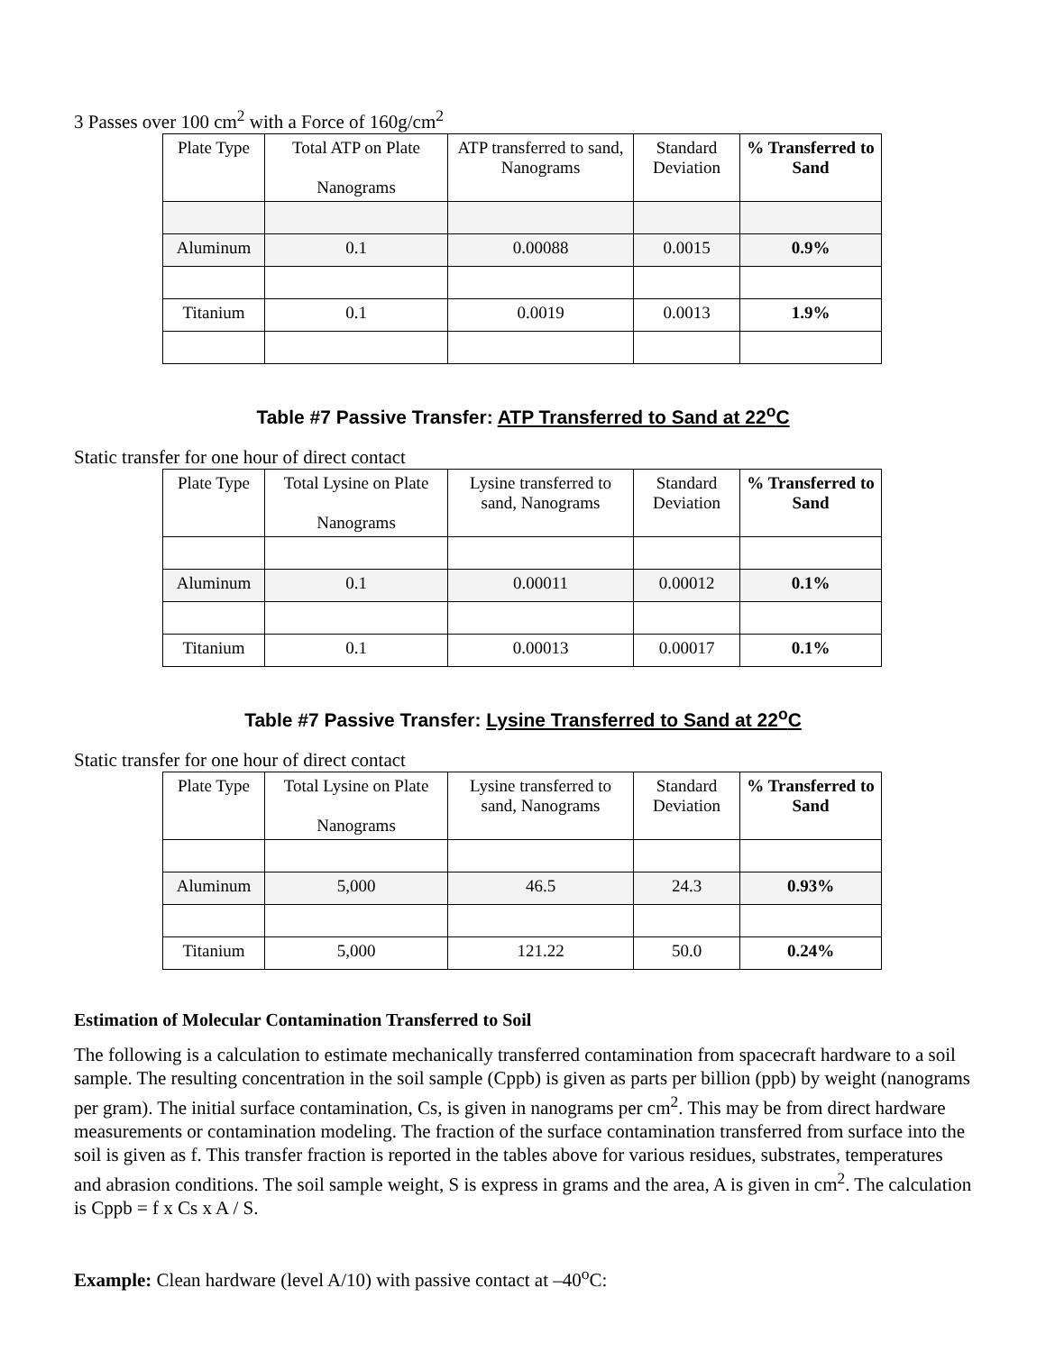3 Passes over 100 cm<sup>2</sup> with a Force of 160g/cm<sup>2</sup>
| Plate Type | Total ATP on Plate Nanograms | ATP transferred to sand, Nanograms | Standard Deviation | % Transferred to Sand |
| --- | --- | --- | --- | --- |
| Aluminum | 0.1 | 0.00088 | 0.0015 | 0.9% |
| Titanium | 0.1 | 0.0019 | 0.0013 | 1.9% |
Table #7 Passive Transfer: ATP Transferred to Sand at 22<sup>o</sup>C
Static transfer for one hour of direct contact
| Plate Type | Total Lysine on Plate Nanograms | Lysine transferred to sand, Nanograms | Standard Deviation | % Transferred to Sand |
| --- | --- | --- | --- | --- |
| Aluminum | 0.1 | 0.00011 | 0.00012 | 0.1% |
| Titanium | 0.1 | 0.00013 | 0.00017 | 0.1% |
Table #7 Passive Transfer: Lysine Transferred to Sand at 22<sup>o</sup>C
Static transfer for one hour of direct contact
| Plate Type | Total Lysine on Plate Nanograms | Lysine transferred to sand, Nanograms | Standard Deviation | % Transferred to Sand |
| --- | --- | --- | --- | --- |
| Aluminum | 5,000 | 46.5 | 24.3 | 0.93% |
| Titanium | 5,000 | 121.22 | 50.0 | 0.24% |
Estimation of Molecular Contamination Transferred to Soil
The following is a calculation to estimate mechanically transferred contamination from spacecraft hardware to a soil sample. The resulting concentration in the soil sample (Cppb) is given as parts per billion (ppb) by weight (nanograms per gram). The initial surface contamination, Cs, is given in nanograms per cm<sup>2</sup>. This may be from direct hardware measurements or contamination modeling. The fraction of the surface contamination transferred from surface into the soil is given as f. This transfer fraction is reported in the tables above for various residues, substrates, temperatures and abrasion conditions. The soil sample weight, S is express in grams and the area, A is given in cm<sup>2</sup>. The calculation is Cppb = f x Cs x A / S.
Example: Clean hardware (level A/10) with passive contact at –40<sup>o</sup>C: